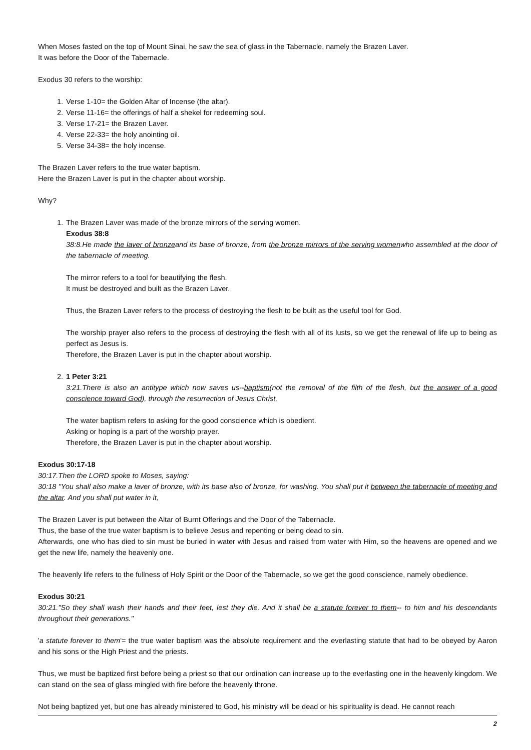When Moses fasted on the top of Mount Sinai, he saw the sea of glass in the Tabernacle, namely the Brazen Laver.
It was before the Door of the Tabernacle.
Exodus 30 refers to the worship:
1. Verse 1-10= the Golden Altar of Incense (the altar).
2. Verse 11-16= the offerings of half a shekel for redeeming soul.
3. Verse 17-21= the Brazen Laver.
4. Verse 22-33= the holy anointing oil.
5. Verse 34-38= the holy incense.
The Brazen Laver refers to the true water baptism.
Here the Brazen Laver is put in the chapter about worship.
Why?
1. The Brazen Laver was made of the bronze mirrors of the serving women.
Exodus 38:8
38:8.He made the laver of bronzeand its base of bronze, from the bronze mirrors of the serving womenwho assembled at the door of the tabernacle of meeting.
The mirror refers to a tool for beautifying the flesh.
It must be destroyed and built as the Brazen Laver.
Thus, the Brazen Laver refers to the process of destroying the flesh to be built as the useful tool for God.
The worship prayer also refers to the process of destroying the flesh with all of its lusts, so we get the renewal of life up to being as perfect as Jesus is.
Therefore, the Brazen Laver is put in the chapter about worship.
2. 1 Peter 3:21
3:21.There is also an antitype which now saves us--baptism(not the removal of the filth of the flesh, but the answer of a good conscience toward God), through the resurrection of Jesus Christ,
The water baptism refers to asking for the good conscience which is obedient.
Asking or hoping is a part of the worship prayer.
Therefore, the Brazen Laver is put in the chapter about worship.
Exodus 30:17-18
30:17.Then the LORD spoke to Moses, saying:
30:18 "You shall also make a laver of bronze, with its base also of bronze, for washing. You shall put it between the tabernacle of meeting and the altar. And you shall put water in it,
The Brazen Laver is put between the Altar of Burnt Offerings and the Door of the Tabernacle.
Thus, the base of the true water baptism is to believe Jesus and repenting or being dead to sin.
Afterwards, one who has died to sin must be buried in water with Jesus and raised from water with Him, so the heavens are opened and we get the new life, namely the heavenly one.
The heavenly life refers to the fullness of Holy Spirit or the Door of the Tabernacle, so we get the good conscience, namely obedience.
Exodus 30:21
30:21."So they shall wash their hands and their feet, lest they die. And it shall be a statute forever to them-- to him and his descendants throughout their generations."
'a statute forever to them'= the true water baptism was the absolute requirement and the everlasting statute that had to be obeyed by Aaron and his sons or the High Priest and the priests.
Thus, we must be baptized first before being a priest so that our ordination can increase up to the everlasting one in the heavenly kingdom. We can stand on the sea of glass mingled with fire before the heavenly throne.
Not being baptized yet, but one has already ministered to God, his ministry will be dead or his spirituality is dead. He cannot reach
2